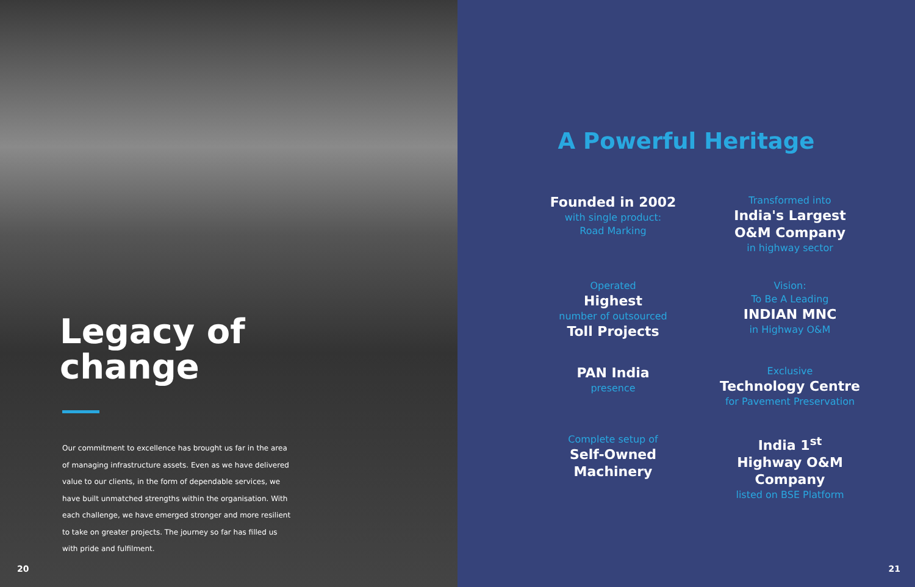Legacy of
change
Our commitment to excellence has brought us far in the area of managing infrastructure assets. Even as we have delivered value to our clients, in the form of dependable services, we have built unmatched strengths within the organisation. With each challenge, we have emerged stronger and more resilient to take on greater projects. The journey so far has filled us with pride and fulfilment.
20
A Powerful Heritage
Founded in 2002
with single product:
Road Marking
Transformed into
India's Largest
O&M Company
in highway sector
Operated
Highest
number of outsourced
Toll Projects
Vision:
To Be A Leading
INDIAN MNC
in Highway O&M
PAN India
presence
Exclusive
Technology Centre
for Pavement Preservation
Complete setup of
Self-Owned
Machinery
India 1<sup>st</sup>
Highway O&M Company
listed on BSE Platform
21